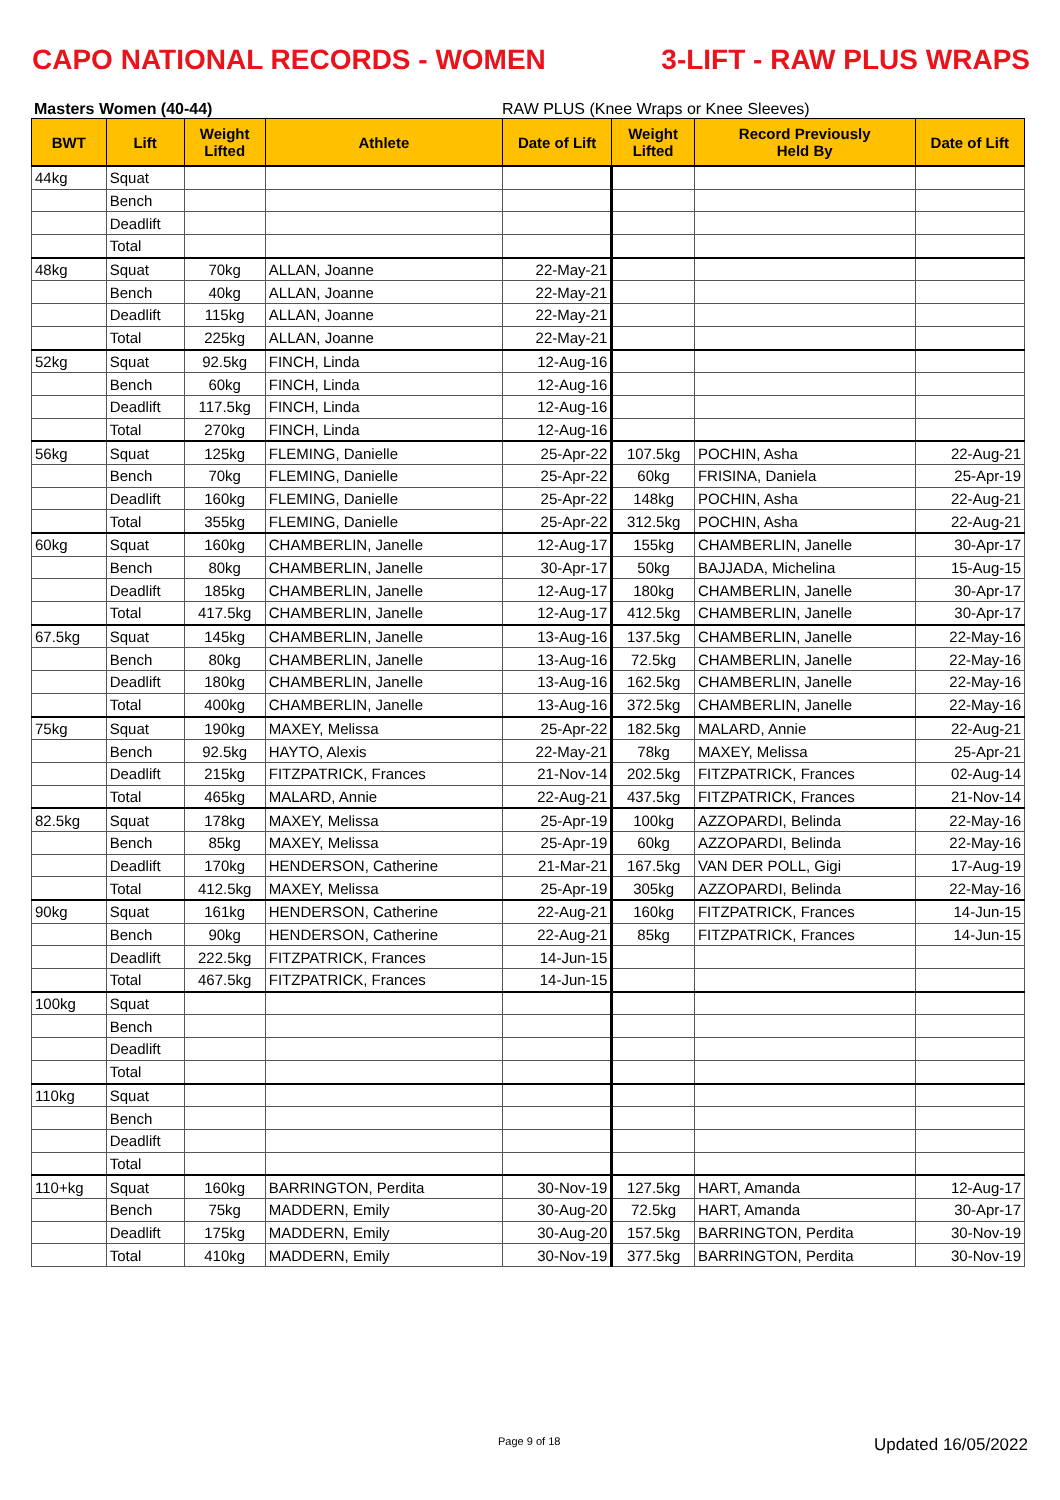CAPO NATIONAL RECORDS - WOMEN 3-LIFT - RAW PLUS WRAPS
Masters Women (40-44) RAW PLUS (Knee Wraps or Knee Sleeves)
| BWT | Lift | Weight Lifted | Athlete | Date of Lift | Weight Lifted | Record Previously Held By | Date of Lift |
| --- | --- | --- | --- | --- | --- | --- | --- |
| 44kg | Squat | | | | | | |
| | Bench | | | | | | |
| | Deadlift | | | | | | |
| | Total | | | | | | |
| 48kg | Squat | 70kg | ALLAN, Joanne | 22-May-21 | | | |
| | Bench | 40kg | ALLAN, Joanne | 22-May-21 | | | |
| | Deadlift | 115kg | ALLAN, Joanne | 22-May-21 | | | |
| | Total | 225kg | ALLAN, Joanne | 22-May-21 | | | |
| 52kg | Squat | 92.5kg | FINCH, Linda | 12-Aug-16 | | | |
| | Bench | 60kg | FINCH, Linda | 12-Aug-16 | | | |
| | Deadlift | 117.5kg | FINCH, Linda | 12-Aug-16 | | | |
| | Total | 270kg | FINCH, Linda | 12-Aug-16 | | | |
| 56kg | Squat | 125kg | FLEMING, Danielle | 25-Apr-22 | 107.5kg | POCHIN, Asha | 22-Aug-21 |
| | Bench | 70kg | FLEMING, Danielle | 25-Apr-22 | 60kg | FRISINA, Daniela | 25-Apr-19 |
| | Deadlift | 160kg | FLEMING, Danielle | 25-Apr-22 | 148kg | POCHIN, Asha | 22-Aug-21 |
| | Total | 355kg | FLEMING, Danielle | 25-Apr-22 | 312.5kg | POCHIN, Asha | 22-Aug-21 |
| 60kg | Squat | 160kg | CHAMBERLIN, Janelle | 12-Aug-17 | 155kg | CHAMBERLIN, Janelle | 30-Apr-17 |
| | Bench | 80kg | CHAMBERLIN, Janelle | 30-Apr-17 | 50kg | BAJJADA, Michelina | 15-Aug-15 |
| | Deadlift | 185kg | CHAMBERLIN, Janelle | 12-Aug-17 | 180kg | CHAMBERLIN, Janelle | 30-Apr-17 |
| | Total | 417.5kg | CHAMBERLIN, Janelle | 12-Aug-17 | 412.5kg | CHAMBERLIN, Janelle | 30-Apr-17 |
| 67.5kg | Squat | 145kg | CHAMBERLIN, Janelle | 13-Aug-16 | 137.5kg | CHAMBERLIN, Janelle | 22-May-16 |
| | Bench | 80kg | CHAMBERLIN, Janelle | 13-Aug-16 | 72.5kg | CHAMBERLIN, Janelle | 22-May-16 |
| | Deadlift | 180kg | CHAMBERLIN, Janelle | 13-Aug-16 | 162.5kg | CHAMBERLIN, Janelle | 22-May-16 |
| | Total | 400kg | CHAMBERLIN, Janelle | 13-Aug-16 | 372.5kg | CHAMBERLIN, Janelle | 22-May-16 |
| 75kg | Squat | 190kg | MAXEY, Melissa | 25-Apr-22 | 182.5kg | MALARD, Annie | 22-Aug-21 |
| | Bench | 92.5kg | HAYTO, Alexis | 22-May-21 | 78kg | MAXEY, Melissa | 25-Apr-21 |
| | Deadlift | 215kg | FITZPATRICK, Frances | 21-Nov-14 | 202.5kg | FITZPATRICK, Frances | 02-Aug-14 |
| | Total | 465kg | MALARD, Annie | 22-Aug-21 | 437.5kg | FITZPATRICK, Frances | 21-Nov-14 |
| 82.5kg | Squat | 178kg | MAXEY, Melissa | 25-Apr-19 | 100kg | AZZOPARDI, Belinda | 22-May-16 |
| | Bench | 85kg | MAXEY, Melissa | 25-Apr-19 | 60kg | AZZOPARDI, Belinda | 22-May-16 |
| | Deadlift | 170kg | HENDERSON, Catherine | 21-Mar-21 | 167.5kg | VAN DER POLL, Gigi | 17-Aug-19 |
| | Total | 412.5kg | MAXEY, Melissa | 25-Apr-19 | 305kg | AZZOPARDI, Belinda | 22-May-16 |
| 90kg | Squat | 161kg | HENDERSON, Catherine | 22-Aug-21 | 160kg | FITZPATRICK, Frances | 14-Jun-15 |
| | Bench | 90kg | HENDERSON, Catherine | 22-Aug-21 | 85kg | FITZPATRICK, Frances | 14-Jun-15 |
| | Deadlift | 222.5kg | FITZPATRICK, Frances | 14-Jun-15 | | | |
| | Total | 467.5kg | FITZPATRICK, Frances | 14-Jun-15 | | | |
| 100kg | Squat | | | | | | |
| | Bench | | | | | | |
| | Deadlift | | | | | | |
| | Total | | | | | | |
| 110kg | Squat | | | | | | |
| | Bench | | | | | | |
| | Deadlift | | | | | | |
| | Total | | | | | | |
| 110+kg | Squat | 160kg | BARRINGTON, Perdita | 30-Nov-19 | 127.5kg | HART, Amanda | 12-Aug-17 |
| | Bench | 75kg | MADDERN, Emily | 30-Aug-20 | 72.5kg | HART, Amanda | 30-Apr-17 |
| | Deadlift | 175kg | MADDERN, Emily | 30-Aug-20 | 157.5kg | BARRINGTON, Perdita | 30-Nov-19 |
| | Total | 410kg | MADDERN, Emily | 30-Nov-19 | 377.5kg | BARRINGTON, Perdita | 30-Nov-19 |
Page 9 of 18 Updated 16/05/2022